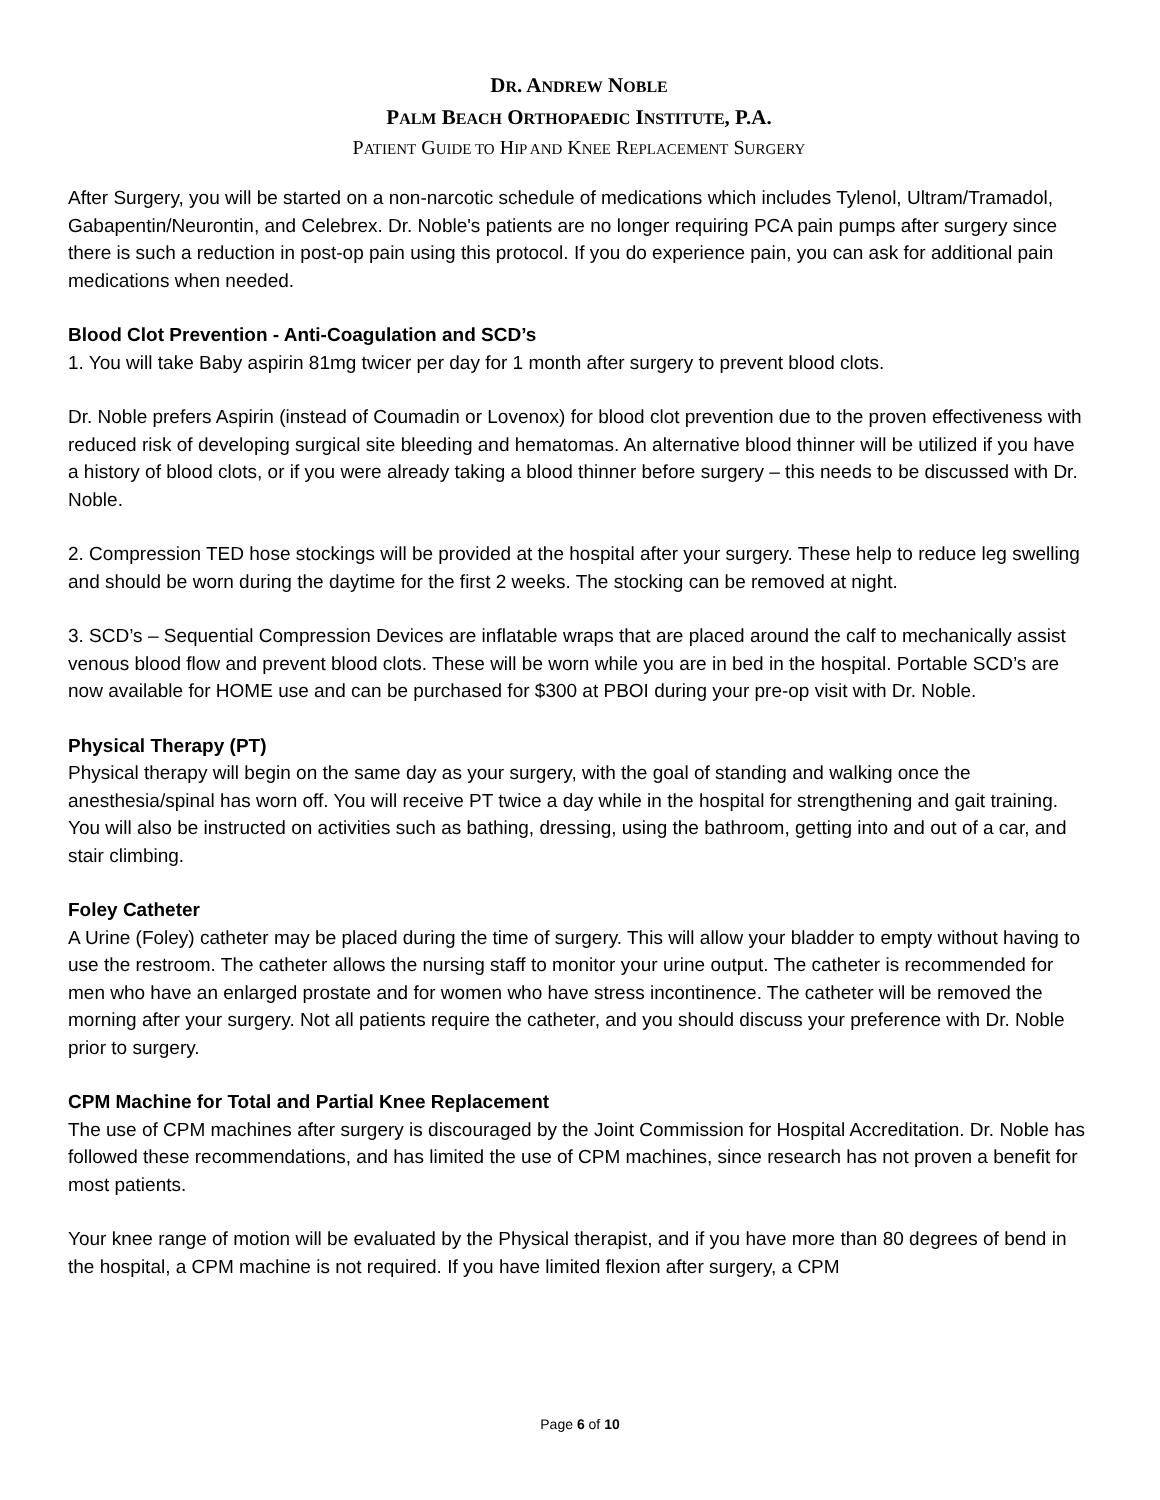DR. ANDREW NOBLE
PALM BEACH ORTHOPAEDIC INSTITUTE, P.A.
PATIENT GUIDE TO HIP AND KNEE REPLACEMENT SURGERY
After Surgery, you will be started on a non-narcotic schedule of medications which includes Tylenol, Ultram/Tramadol, Gabapentin/Neurontin, and Celebrex. Dr. Noble's patients are no longer requiring PCA pain pumps after surgery since there is such a reduction in post-op pain using this protocol. If you do experience pain, you can ask for additional pain medications when needed.
Blood Clot Prevention - Anti-Coagulation and SCD’s
1. You will take Baby aspirin 81mg twicer per day for 1 month after surgery to prevent blood clots.
Dr. Noble prefers Aspirin (instead of Coumadin or Lovenox) for blood clot prevention due to the proven effectiveness with reduced risk of developing surgical site bleeding and hematomas. An alternative blood thinner will be utilized if you have a history of blood clots, or if you were already taking a blood thinner before surgery – this needs to be discussed with Dr. Noble.
2. Compression TED hose stockings will be provided at the hospital after your surgery. These help to reduce leg swelling and should be worn during the daytime for the first 2 weeks. The stocking can be removed at night.
3. SCD’s – Sequential Compression Devices are inflatable wraps that are placed around the calf to mechanically assist venous blood flow and prevent blood clots. These will be worn while you are in bed in the hospital. Portable SCD’s are now available for HOME use and can be purchased for $300 at PBOI during your pre-op visit with Dr. Noble.
Physical Therapy (PT)
Physical therapy will begin on the same day as your surgery, with the goal of standing and walking once the anesthesia/spinal has worn off. You will receive PT twice a day while in the hospital for strengthening and gait training. You will also be instructed on activities such as bathing, dressing, using the bathroom, getting into and out of a car, and stair climbing.
Foley Catheter
A Urine (Foley) catheter may be placed during the time of surgery. This will allow your bladder to empty without having to use the restroom. The catheter allows the nursing staff to monitor your urine output. The catheter is recommended for men who have an enlarged prostate and for women who have stress incontinence. The catheter will be removed the morning after your surgery. Not all patients require the catheter, and you should discuss your preference with Dr. Noble prior to surgery.
CPM Machine for Total and Partial Knee Replacement
The use of CPM machines after surgery is discouraged by the Joint Commission for Hospital Accreditation. Dr. Noble has followed these recommendations, and has limited the use of CPM machines, since research has not proven a benefit for most patients.
Your knee range of motion will be evaluated by the Physical therapist, and if you have more than 80 degrees of bend in the hospital, a CPM machine is not required. If you have limited flexion after surgery, a CPM
Page 6 of 10